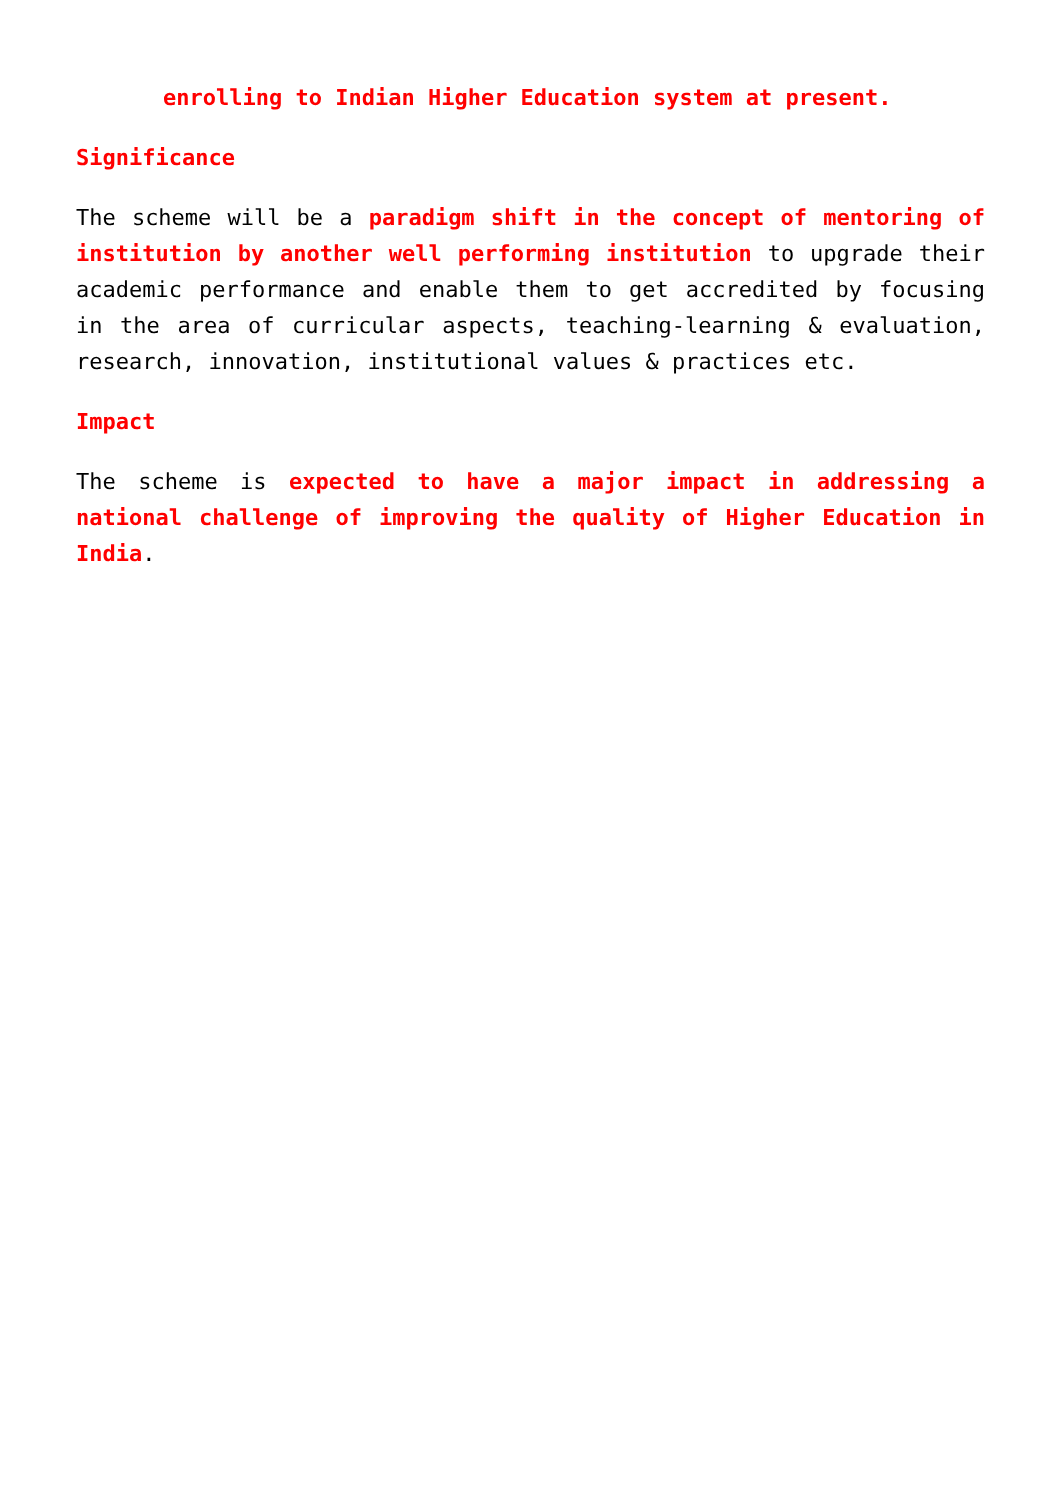enrolling to Indian Higher Education system at present.
Significance
The scheme will be a paradigm shift in the concept of mentoring of institution by another well performing institution to upgrade their academic performance and enable them to get accredited by focusing in the area of curricular aspects, teaching-learning & evaluation, research, innovation, institutional values & practices etc.
Impact
The scheme is expected to have a major impact in addressing a national challenge of improving the quality of Higher Education in India.